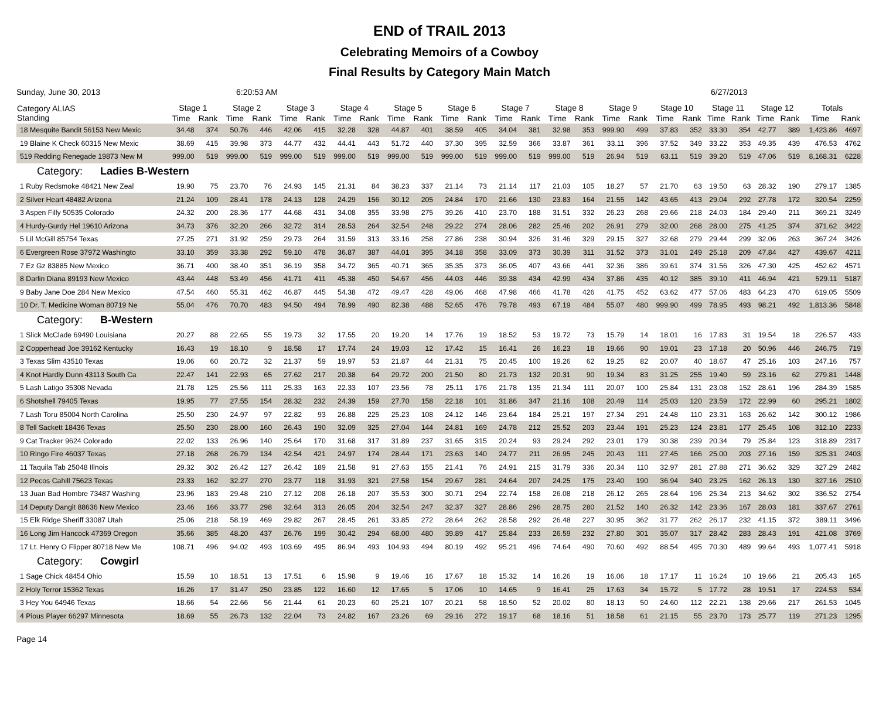END of TRAIL 2013
Celebrating Memoirs of a Cowboy
Final Results by Category Main Match
Sunday, June 30, 2013 6:20:53 AM 6/27/2013
| Category ALIAS Standing | Stage 1 | | Stage 2 | | Stage 3 | | Stage 4 | | Stage 5 | | Stage 6 | | Stage 7 | | Stage 8 | | Stage 9 | | Stage 10 | | Stage 11 | | Stage 12 | | Totals | |
| --- | --- | --- | --- | --- | --- | --- | --- | --- | --- | --- | --- | --- | --- | --- | --- | --- | --- | --- | --- | --- | --- | --- | --- | --- | --- | --- |
| | Time | Rank | Time | Rank | Time | Rank | Time | Rank | Time | Rank | Time | Rank | Time | Rank | Time | Rank | Time | Rank | Time | Rank | Time | Rank | Time | Rank | Time | Rank |
| 18 Mesquite Bandit 56153 New Mexic | 34.48 | 374 | 50.76 | 446 | 42.06 | 415 | 32.28 | 328 | 44.87 | 401 | 38.59 | 405 | 34.04 | 381 | 32.98 | 353 | 999.90 | 499 | 37.83 | 352 | 33.30 | 354 | 42.77 | 389 | 1,423.86 | 4697 |
| 19 Blaine K Check 60315 New Mexic | 38.69 | 415 | 39.98 | 373 | 44.77 | 432 | 44.41 | 443 | 51.72 | 440 | 37.30 | 395 | 32.59 | 366 | 33.87 | 361 | 33.11 | 396 | 37.52 | 349 | 33.22 | 353 | 49.35 | 439 | 476.53 | 4762 |
| 519 Redding Renegade 19873 New M | 999.00 | 519 | 999.00 | 519 | 999.00 | 519 | 999.00 | 519 | 999.00 | 519 | 999.00 | 519 | 999.00 | 519 | 999.00 | 519 | 26.94 | 519 | 63.11 | 519 | 39.20 | 519 | 47.06 | 519 | 8,168.31 | 6228 |
| Category: Ladies B-Western | | | | | | | | | | | | | | | | | | | | | | | | | | |
| 1 Ruby Redsmoke 48421 New Zeal | 19.90 | 75 | 23.70 | 76 | 24.93 | 145 | 21.31 | 84 | 38.23 | 337 | 21.14 | 73 | 21.14 | 117 | 21.03 | 105 | 18.27 | 57 | 21.70 | 63 | 19.50 | 63 | 28.32 | 190 | 279.17 | 1385 |
| 2 Silver Heart 48482 Arizona | 21.24 | 109 | 28.41 | 178 | 24.13 | 128 | 24.29 | 156 | 30.12 | 205 | 24.84 | 170 | 21.66 | 130 | 23.83 | 164 | 21.55 | 142 | 43.65 | 413 | 29.04 | 292 | 27.78 | 172 | 320.54 | 2259 |
| 3 Aspen Filly 50535 Colorado | 24.32 | 200 | 28.36 | 177 | 44.68 | 431 | 34.08 | 355 | 33.98 | 275 | 39.26 | 410 | 23.70 | 188 | 31.51 | 332 | 26.23 | 268 | 29.66 | 218 | 24.03 | 184 | 29.40 | 211 | 369.21 | 3249 |
| 4 Hurdy-Gurdy Hel 19610 Arizona | 34.73 | 376 | 32.20 | 266 | 32.72 | 314 | 28.53 | 264 | 32.54 | 248 | 29.22 | 274 | 28.06 | 282 | 25.46 | 202 | 26.91 | 279 | 32.00 | 268 | 28.00 | 275 | 41.25 | 374 | 371.62 | 3422 |
| 5 Lil McGill 85754 Texas | 27.25 | 271 | 31.92 | 259 | 29.73 | 264 | 31.59 | 313 | 33.16 | 258 | 27.86 | 238 | 30.94 | 326 | 31.46 | 329 | 29.15 | 327 | 32.68 | 279 | 29.44 | 299 | 32.06 | 263 | 367.24 | 3426 |
| 6 Evergreen Rose 37972 Washingto | 33.10 | 359 | 33.38 | 292 | 59.10 | 478 | 36.87 | 387 | 44.01 | 395 | 34.18 | 358 | 33.09 | 373 | 30.39 | 311 | 31.52 | 373 | 31.01 | 249 | 25.18 | 209 | 47.84 | 427 | 439.67 | 4211 |
| 7 Ez Gz 83885 New Mexico | 36.71 | 400 | 38.40 | 351 | 36.19 | 358 | 34.72 | 365 | 40.71 | 365 | 35.35 | 373 | 36.05 | 407 | 43.66 | 441 | 32.36 | 386 | 39.61 | 374 | 31.56 | 326 | 47.30 | 425 | 452.62 | 4571 |
| 8 Darlin Diana 89193 New Mexico | 43.44 | 448 | 53.49 | 456 | 41.71 | 411 | 45.38 | 450 | 54.67 | 456 | 44.03 | 446 | 39.38 | 434 | 42.99 | 434 | 37.86 | 435 | 40.12 | 385 | 39.10 | 411 | 46.94 | 421 | 529.11 | 5187 |
| 9 Baby Jane Doe 284 New Mexico | 47.54 | 460 | 55.31 | 462 | 46.87 | 445 | 54.38 | 472 | 49.47 | 428 | 49.06 | 468 | 47.98 | 466 | 41.78 | 426 | 41.75 | 452 | 63.62 | 477 | 57.06 | 483 | 64.23 | 470 | 619.05 | 5509 |
| 10 Dr. T. Medicine Woman 80719 Ne | 55.04 | 476 | 70.70 | 483 | 94.50 | 494 | 78.99 | 490 | 82.38 | 488 | 52.65 | 476 | 79.78 | 493 | 67.19 | 484 | 55.07 | 480 | 999.90 | 499 | 78.95 | 493 | 98.21 | 492 | 1,813.36 | 5848 |
| Category: B-Western | | | | | | | | | | | | | | | | | | | | | | | | | | |
| 1 Slick McClade 69490 Louisiana | 20.27 | 88 | 22.65 | 55 | 19.73 | 32 | 17.55 | 20 | 19.20 | 14 | 17.76 | 19 | 18.52 | 53 | 19.72 | 73 | 15.79 | 14 | 18.01 | 16 | 17.83 | 31 | 19.54 | 18 | 226.57 | 433 |
| 2 Copperhead Joe 39162 Kentucky | 16.43 | 19 | 18.10 | 9 | 18.58 | 17 | 17.74 | 24 | 19.03 | 12 | 17.42 | 15 | 16.41 | 26 | 16.23 | 18 | 19.66 | 90 | 19.01 | 23 | 17.18 | 20 | 50.96 | 446 | 246.75 | 719 |
| 3 Texas Slim 43510 Texas | 19.06 | 60 | 20.72 | 32 | 21.37 | 59 | 19.97 | 53 | 21.87 | 44 | 21.31 | 75 | 20.45 | 100 | 19.26 | 62 | 19.25 | 82 | 20.07 | 40 | 18.67 | 47 | 25.16 | 103 | 247.16 | 757 |
| 4 Knot Hardly Dunn 43113 South Ca | 22.47 | 141 | 22.93 | 65 | 27.62 | 217 | 20.38 | 64 | 29.72 | 200 | 21.50 | 80 | 21.73 | 132 | 20.31 | 90 | 19.34 | 83 | 31.25 | 255 | 19.40 | 59 | 23.16 | 62 | 279.81 | 1448 |
| 5 Lash Latigo 35308 Nevada | 21.78 | 125 | 25.56 | 111 | 25.33 | 163 | 22.33 | 107 | 23.56 | 78 | 25.11 | 176 | 21.78 | 135 | 21.34 | 111 | 20.07 | 100 | 25.84 | 131 | 23.08 | 152 | 28.61 | 196 | 284.39 | 1585 |
| 6 Shotshell 79405 Texas | 19.95 | 77 | 27.55 | 154 | 28.32 | 232 | 24.39 | 159 | 27.70 | 158 | 22.18 | 101 | 31.86 | 347 | 21.16 | 108 | 20.49 | 114 | 25.03 | 120 | 23.59 | 172 | 22.99 | 60 | 295.21 | 1802 |
| 7 Lash Toru 85004 North Carolina | 25.50 | 230 | 24.97 | 97 | 22.82 | 93 | 26.88 | 225 | 25.23 | 108 | 24.12 | 146 | 23.64 | 184 | 25.21 | 197 | 27.34 | 291 | 24.48 | 110 | 23.31 | 163 | 26.62 | 142 | 300.12 | 1986 |
| 8 Tell Sackett 18436 Texas | 25.50 | 230 | 28.00 | 160 | 26.43 | 190 | 32.09 | 325 | 27.04 | 144 | 24.81 | 169 | 24.78 | 212 | 25.52 | 203 | 23.44 | 191 | 25.23 | 124 | 23.81 | 177 | 25.45 | 108 | 312.10 | 2233 |
| 9 Cat Tracker 9624 Colorado | 22.02 | 133 | 26.96 | 140 | 25.64 | 170 | 31.68 | 317 | 31.89 | 237 | 31.65 | 315 | 20.24 | 93 | 29.24 | 292 | 23.01 | 179 | 30.38 | 239 | 20.34 | 79 | 25.84 | 123 | 318.89 | 2317 |
| 10 Ringo Fire 46037 Texas | 27.18 | 268 | 26.79 | 134 | 42.54 | 421 | 24.97 | 174 | 28.44 | 171 | 23.63 | 140 | 24.77 | 211 | 26.95 | 245 | 20.43 | 111 | 27.45 | 166 | 25.00 | 203 | 27.16 | 159 | 325.31 | 2403 |
| 11 Taquila Tab 25048 Illnois | 29.32 | 302 | 26.42 | 127 | 26.42 | 189 | 21.58 | 91 | 27.63 | 155 | 21.41 | 76 | 24.91 | 215 | 31.79 | 336 | 20.34 | 110 | 32.97 | 281 | 27.88 | 271 | 36.62 | 329 | 327.29 | 2482 |
| 12 Pecos Cahill 75623 Texas | 23.33 | 162 | 32.27 | 270 | 23.77 | 118 | 31.93 | 321 | 27.58 | 154 | 29.67 | 281 | 24.64 | 207 | 24.25 | 175 | 23.40 | 190 | 36.94 | 340 | 23.25 | 162 | 26.13 | 130 | 327.16 | 2510 |
| 13 Juan Bad Hombre 73487 Washing | 23.96 | 183 | 29.48 | 210 | 27.12 | 208 | 26.18 | 207 | 35.53 | 300 | 30.71 | 294 | 22.74 | 158 | 26.08 | 218 | 26.12 | 265 | 28.64 | 196 | 25.34 | 213 | 34.62 | 302 | 336.52 | 2754 |
| 14 Deputy Dangit 88636 New Mexico | 23.46 | 166 | 33.77 | 298 | 32.64 | 313 | 26.05 | 204 | 32.54 | 247 | 32.37 | 327 | 28.86 | 296 | 28.75 | 280 | 21.52 | 140 | 26.32 | 142 | 23.36 | 167 | 28.03 | 181 | 337.67 | 2761 |
| 15 Elk Ridge Sheriff 33087 Utah | 25.06 | 218 | 58.19 | 469 | 29.82 | 267 | 28.45 | 261 | 33.85 | 272 | 28.64 | 262 | 28.58 | 292 | 26.48 | 227 | 30.95 | 362 | 31.77 | 262 | 26.17 | 232 | 41.15 | 372 | 389.11 | 3496 |
| 16 Long Jim Hancock 47369 Oregon | 35.66 | 385 | 48.20 | 437 | 26.76 | 199 | 30.42 | 294 | 68.00 | 480 | 39.89 | 417 | 25.84 | 233 | 26.59 | 232 | 27.80 | 301 | 35.07 | 317 | 28.42 | 283 | 28.43 | 191 | 421.08 | 3769 |
| 17 Lt. Henry O Flipper 80718 New Me | 108.71 | 496 | 94.02 | 493 | 103.69 | 495 | 86.94 | 493 | 104.93 | 494 | 80.19 | 492 | 95.21 | 496 | 74.64 | 490 | 70.60 | 492 | 88.54 | 495 | 70.30 | 489 | 99.64 | 493 | 1,077.41 | 5918 |
| Category: Cowgirl | | | | | | | | | | | | | | | | | | | | | | | | | | |
| 1 Sage Chick 48454 Ohio | 15.59 | 10 | 18.51 | 13 | 17.51 | 6 | 15.98 | 9 | 19.46 | 16 | 17.67 | 18 | 15.32 | 14 | 16.26 | 19 | 16.06 | 18 | 17.17 | 11 | 16.24 | 10 | 19.66 | 21 | 205.43 | 165 |
| 2 Holy Terror 15362 Texas | 16.26 | 17 | 31.47 | 250 | 23.85 | 122 | 16.60 | 12 | 17.65 | 5 | 17.06 | 10 | 14.65 | 9 | 16.41 | 25 | 17.63 | 34 | 15.72 | 5 | 17.72 | 28 | 19.51 | 17 | 224.53 | 534 |
| 3 Hey You 64946 Texas | 18.66 | 54 | 22.66 | 56 | 21.44 | 61 | 20.23 | 60 | 25.21 | 107 | 20.21 | 58 | 18.50 | 52 | 20.02 | 80 | 18.13 | 50 | 24.60 | 112 | 22.21 | 138 | 29.66 | 217 | 261.53 | 1045 |
| 4 Pious Player 66297 Minnesota | 18.69 | 55 | 26.73 | 132 | 22.04 | 73 | 24.82 | 167 | 23.26 | 69 | 29.16 | 272 | 19.17 | 68 | 18.16 | 51 | 18.58 | 61 | 21.15 | 55 | 23.70 | 173 | 25.77 | 119 | 271.23 | 1295 |
Page 14